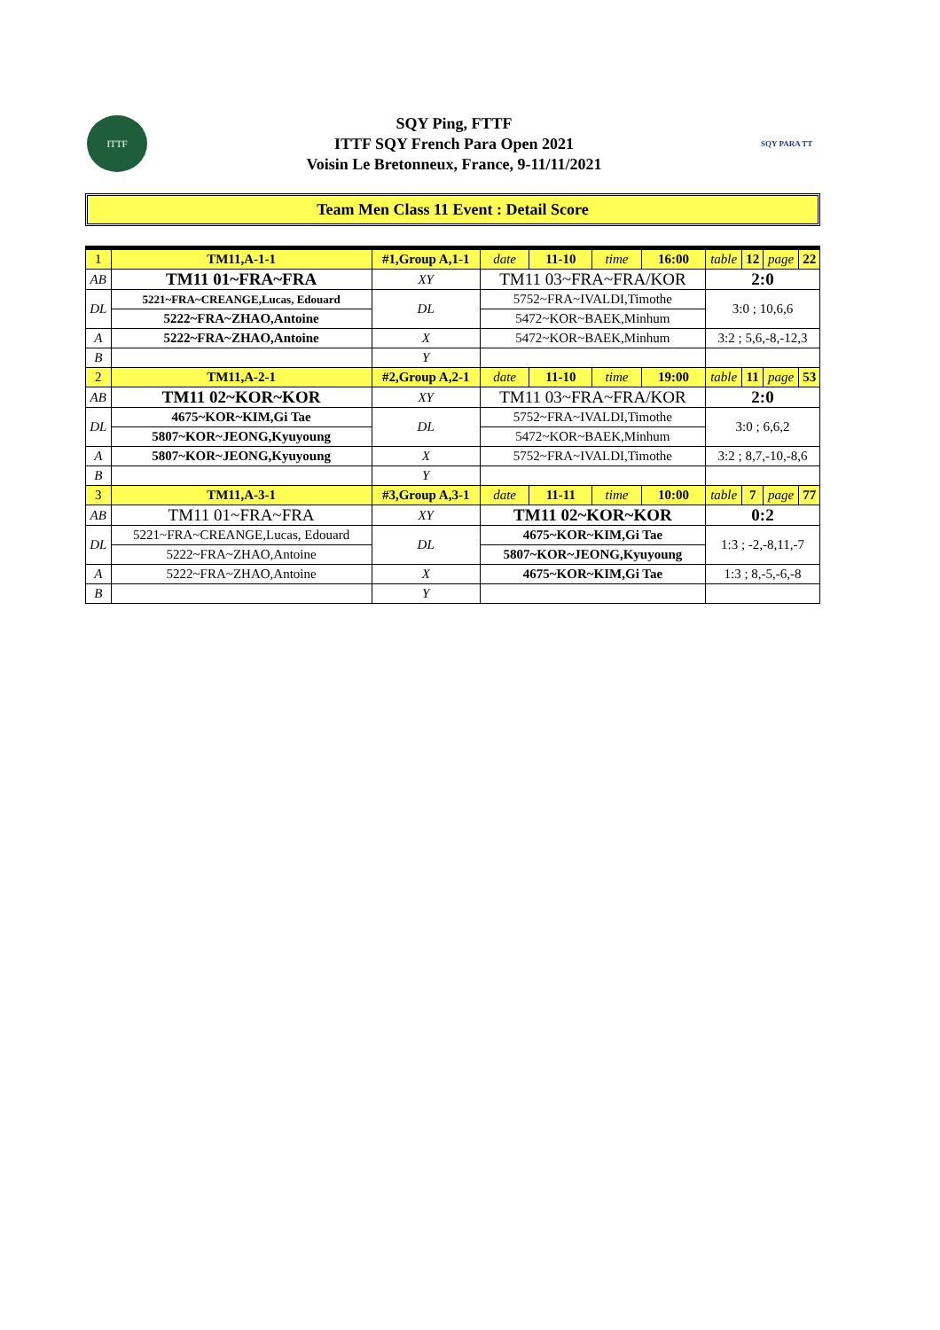ITTF
SQY Ping, FTTF
ITTF SQY French Para Open 2021
Voisin Le Bretonneux, France, 9-11/11/2021
SQY PARA TT
Team Men Class 11 Event : Detail Score
| 1 | TM11,A-1-1 | #1,Group A,1-1 | | date | 11-10 | time | 16:00 | table | 12 | page | 22 |
| AB | TM11 01~FRA~FRA | | XY | TM11 03~FRA~FRA/KOR | | | | 2:0 | | | |
| DL | 5221~FRA~CREANGE,Lucas, Edouard | | DL | 5752~FRA~IVALDI,Timothe | | | | 3:0 ; 10,6,6 | | | |
| | 5222~FRA~ZHAO,Antoine | | | 5472~KOR~BAEK,Minhum | | | | | | | |
| A | 5222~FRA~ZHAO,Antoine | | X | 5472~KOR~BAEK,Minhum | | | | 3:2 ; 5,6,-8,-12,3 | | | |
| B | | | Y | | | | | | | | |
| 2 | TM11,A-2-1 | #2,Group A,2-1 | | date | 11-10 | time | 19:00 | table | 11 | page | 53 |
| AB | TM11 02~KOR~KOR | | XY | TM11 03~FRA~FRA/KOR | | | | 2:0 | | | |
| DL | 4675~KOR~KIM,Gi Tae | | DL | 5752~FRA~IVALDI,Timothe | | | | 3:0 ; 6,6,2 | | | |
| | 5807~KOR~JEONG,Kyuyoung | | | 5472~KOR~BAEK,Minhum | | | | | | | |
| A | 5807~KOR~JEONG,Kyuyoung | | X | 5752~FRA~IVALDI,Timothe | | | | 3:2 ; 8,7,-10,-8,6 | | | |
| B | | | Y | | | | | | | | |
| 3 | TM11,A-3-1 | #3,Group A,3-1 | | date | 11-11 | time | 10:00 | table | 7 | page | 77 |
| AB | TM11 01~FRA~FRA | | XY | TM11 02~KOR~KOR | | | | 0:2 | | | |
| DL | 5221~FRA~CREANGE,Lucas, Edouard | | DL | 4675~KOR~KIM,Gi Tae | | | | 1:3 ; -2,-8,11,-7 | | | |
| | 5222~FRA~ZHAO,Antoine | | | 5807~KOR~JEONG,Kyuyoung | | | | | | | |
| A | 5222~FRA~ZHAO,Antoine | | X | 4675~KOR~KIM,Gi Tae | | | | 1:3 ; 8,-5,-6,-8 | | | |
| B | | | Y | | | | | | | | |